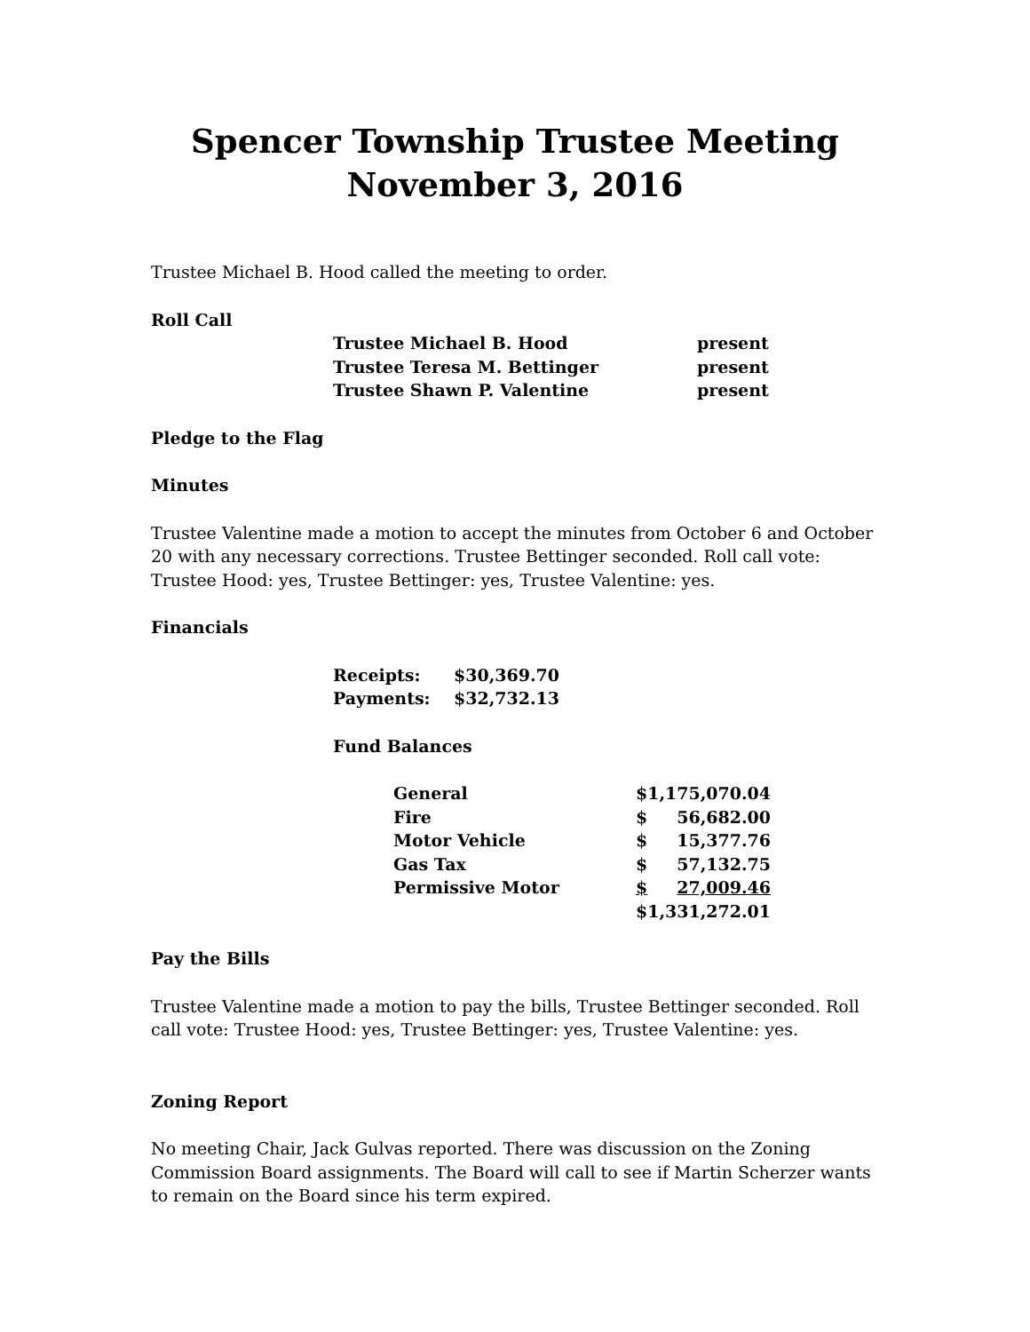Spencer Township Trustee Meeting
November 3, 2016
Trustee Michael B. Hood called the meeting to order.
Roll Call
| Trustee Michael B. Hood | present |
| Trustee Teresa M. Bettinger | present |
| Trustee Shawn P. Valentine | present |
Pledge to the Flag
Minutes
Trustee Valentine made a motion to accept the minutes from October 6 and October 20 with any necessary corrections. Trustee Bettinger seconded. Roll call vote: Trustee Hood: yes, Trustee Bettinger: yes, Trustee Valentine: yes.
Financials
| Receipts: | $30,369.70 |
| Payments: | $32,732.13 |
Fund Balances
| General | $1,175,070.04 | |
| Fire | $ | 56,682.00 |
| Motor Vehicle | $ | 15,377.76 |
| Gas Tax | $ | 57,132.75 |
| Permissive Motor | $ | 27,009.46 |
| | $1,331,272.01 | |
Pay the Bills
Trustee Valentine made a motion to pay the bills, Trustee Bettinger seconded. Roll call vote: Trustee Hood: yes, Trustee Bettinger: yes, Trustee Valentine: yes.
Zoning Report
No meeting Chair, Jack Gulvas reported. There was discussion on the Zoning Commission Board assignments. The Board will call to see if Martin Scherzer wants to remain on the Board since his term expired.